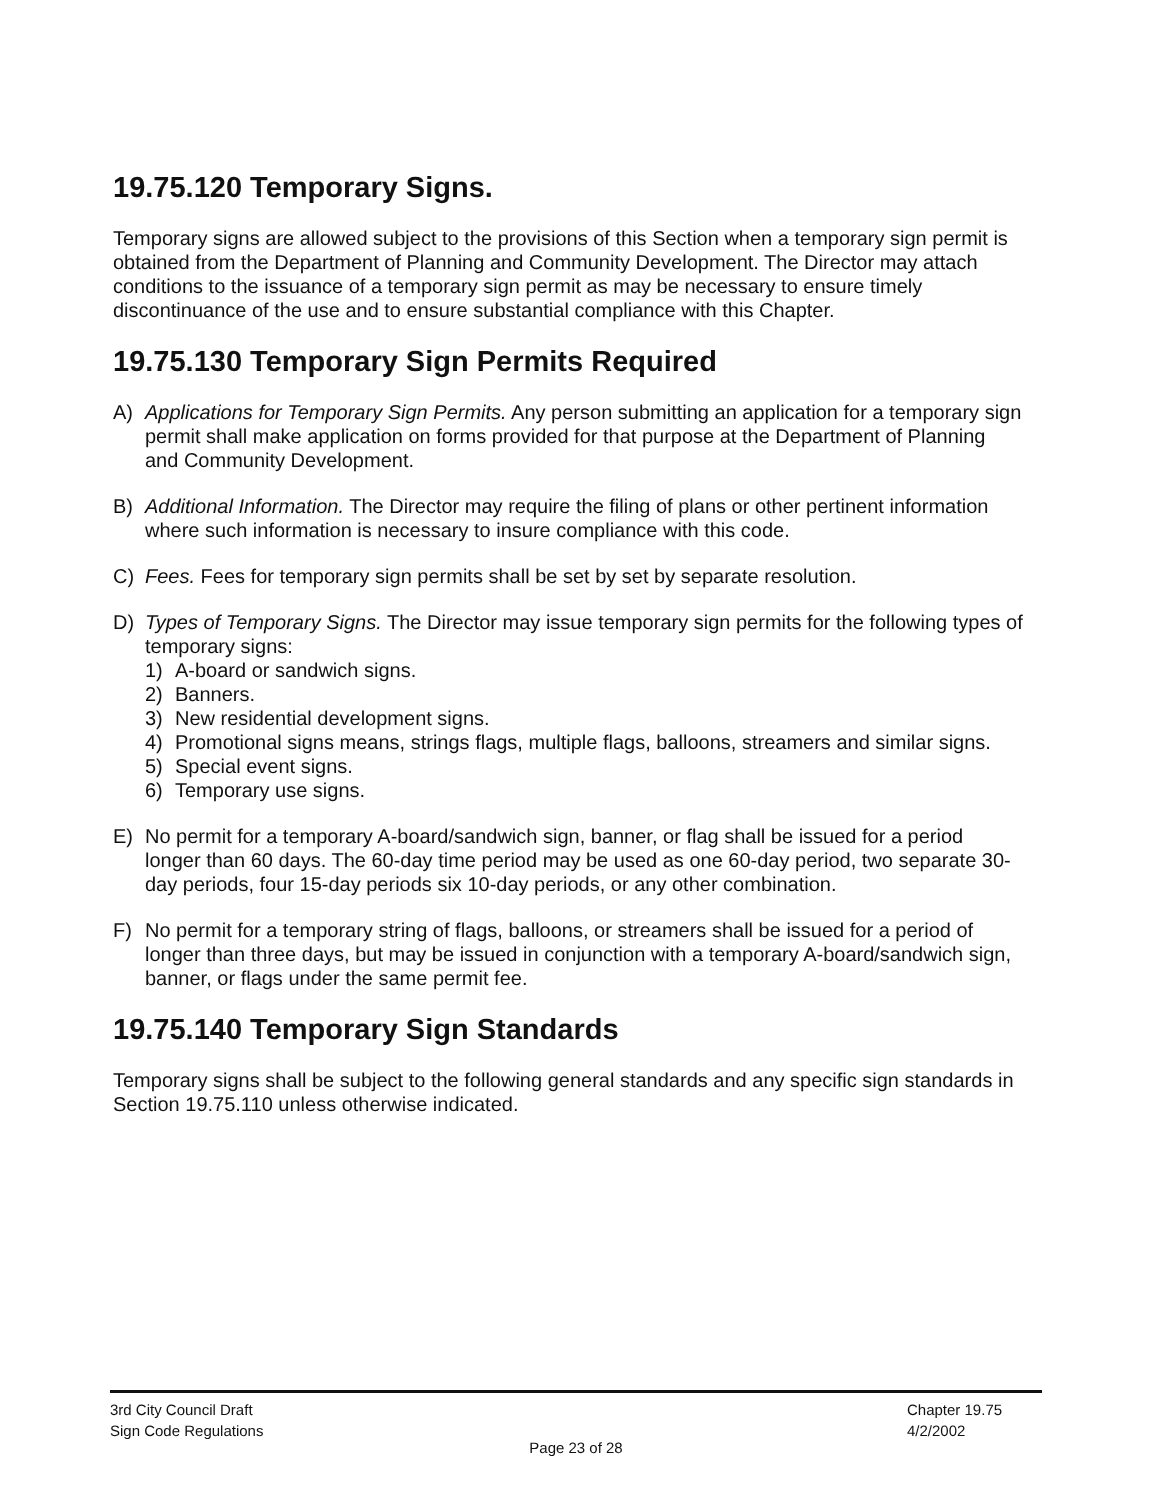19.75.120 Temporary Signs.
Temporary signs are allowed subject to the provisions of this Section when a temporary sign permit is obtained from the Department of Planning and Community Development. The Director may attach conditions to the issuance of a temporary sign permit as may be necessary to ensure timely discontinuance of the use and to ensure substantial compliance with this Chapter.
19.75.130 Temporary Sign Permits Required
A) Applications for Temporary Sign Permits. Any person submitting an application for a temporary sign permit shall make application on forms provided for that purpose at the Department of Planning and Community Development.
B) Additional Information. The Director may require the filing of plans or other pertinent information where such information is necessary to insure compliance with this code.
C) Fees. Fees for temporary sign permits shall be set by set by separate resolution.
D) Types of Temporary Signs. The Director may issue temporary sign permits for the following types of temporary signs:
1) A-board or sandwich signs.
2) Banners.
3) New residential development signs.
4) Promotional signs means, strings flags, multiple flags, balloons, streamers and similar signs.
5) Special event signs.
6) Temporary use signs.
E) No permit for a temporary A-board/sandwich sign, banner, or flag shall be issued for a period longer than 60 days. The 60-day time period may be used as one 60-day period, two separate 30-day periods, four 15-day periods six 10-day periods, or any other combination.
F) No permit for a temporary string of flags, balloons, or streamers shall be issued for a period of longer than three days, but may be issued in conjunction with a temporary A-board/sandwich sign, banner, or flags under the same permit fee.
19.75.140 Temporary Sign Standards
Temporary signs shall be subject to the following general standards and any specific sign standards in Section 19.75.110 unless otherwise indicated.
3rd City Council Draft
Sign Code Regulations
Chapter 19.75
4/2/2002
Page 23 of 28